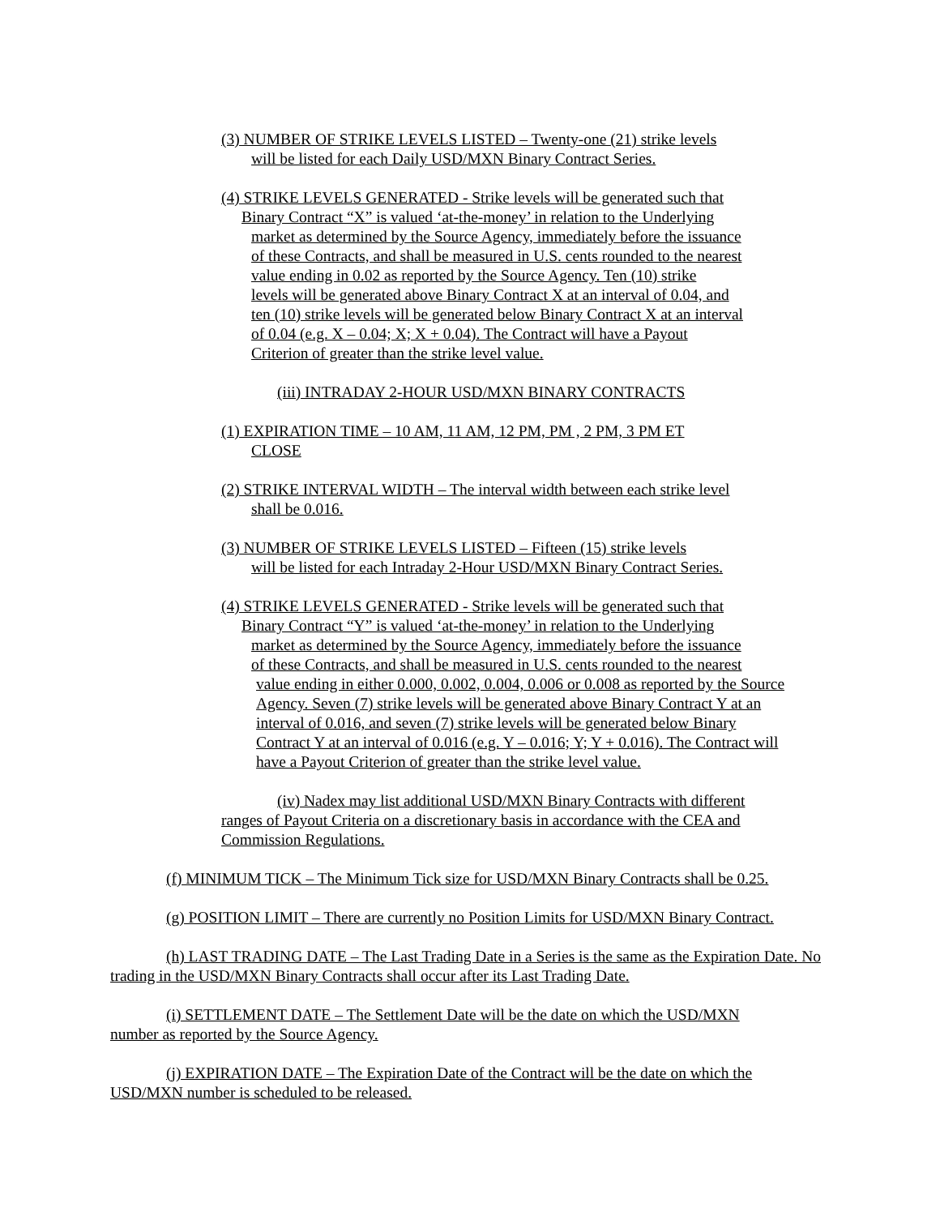(3) NUMBER OF STRIKE LEVELS LISTED – Twenty-one (21) strike levels
will be listed for each Daily USD/MXN Binary Contract Series.
(4) STRIKE LEVELS GENERATED - Strike levels will be generated such that
Binary Contract “X” is valued ‘at-the-money’ in relation to the Underlying
market as determined by the Source Agency, immediately before the issuance
of these Contracts, and shall be measured in U.S. cents rounded to the nearest
value ending in 0.02 as reported by the Source Agency. Ten (10) strike
levels will be generated above Binary Contract X at an interval of 0.04, and
ten (10) strike levels will be generated below Binary Contract X at an interval
of 0.04 (e.g. X – 0.04; X; X + 0.04). The Contract will have a Payout
Criterion of greater than the strike level value.
(iii) INTRADAY 2-HOUR USD/MXN BINARY CONTRACTS
(1) EXPIRATION TIME – 10 AM, 11 AM, 12 PM, PM , 2 PM, 3 PM ET
CLOSE
(2) STRIKE INTERVAL WIDTH – The interval width between each strike level
shall be 0.016.
(3) NUMBER OF STRIKE LEVELS LISTED – Fifteen (15) strike levels
will be listed for each Intraday 2-Hour USD/MXN Binary Contract Series.
(4) STRIKE LEVELS GENERATED - Strike levels will be generated such that
Binary Contract “Y” is valued ‘at-the-money’ in relation to the Underlying
market as determined by the Source Agency, immediately before the issuance
of these Contracts, and shall be measured in U.S. cents rounded to the nearest
value ending in either 0.000, 0.002, 0.004, 0.006 or 0.008 as reported by the Source
Agency. Seven (7) strike levels will be generated above Binary Contract Y at an
interval of 0.016, and seven (7) strike levels will be generated below Binary
Contract Y at an interval of 0.016 (e.g. Y – 0.016; Y; Y + 0.016). The Contract will
have a Payout Criterion of greater than the strike level value.
(iv) Nadex may list additional USD/MXN Binary Contracts with different ranges of Payout Criteria on a discretionary basis in accordance with the CEA and Commission Regulations.
(f) MINIMUM TICK – The Minimum Tick size for USD/MXN Binary Contracts shall be 0.25.
(g) POSITION LIMIT – There are currently no Position Limits for USD/MXN Binary Contract.
(h) LAST TRADING DATE – The Last Trading Date in a Series is the same as the Expiration Date. No trading in the USD/MXN Binary Contracts shall occur after its Last Trading Date.
(i) SETTLEMENT DATE – The Settlement Date will be the date on which the USD/MXN number as reported by the Source Agency.
(j) EXPIRATION DATE – The Expiration Date of the Contract will be the date on which the USD/MXN number is scheduled to be released.